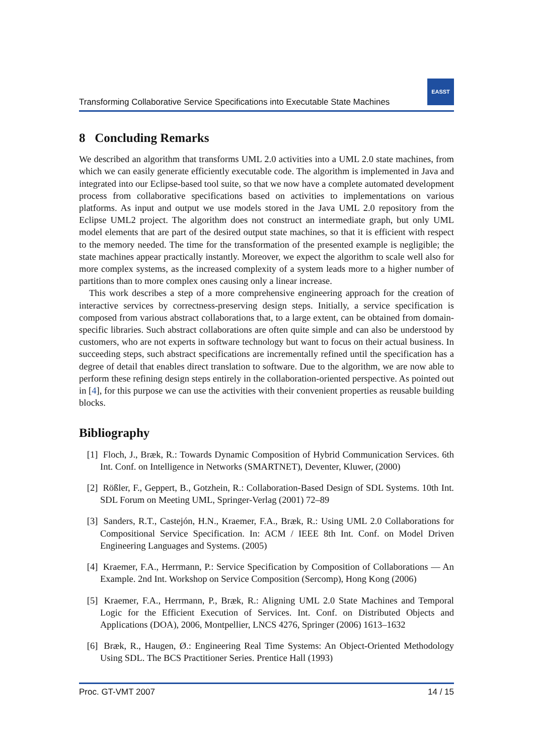Transforming Collaborative Service Specifications into Executable State Machines
EASST
8 Concluding Remarks
We described an algorithm that transforms UML 2.0 activities into a UML 2.0 state machines, from which we can easily generate efficiently executable code. The algorithm is implemented in Java and integrated into our Eclipse-based tool suite, so that we now have a complete automated development process from collaborative specifications based on activities to implementations on various platforms. As input and output we use models stored in the Java UML 2.0 repository from the Eclipse UML2 project. The algorithm does not construct an intermediate graph, but only UML model elements that are part of the desired output state machines, so that it is efficient with respect to the memory needed. The time for the transformation of the presented example is negligible; the state machines appear practically instantly. Moreover, we expect the algorithm to scale well also for more complex systems, as the increased complexity of a system leads more to a higher number of partitions than to more complex ones causing only a linear increase.
This work describes a step of a more comprehensive engineering approach for the creation of interactive services by correctness-preserving design steps. Initially, a service specification is composed from various abstract collaborations that, to a large extent, can be obtained from domain-specific libraries. Such abstract collaborations are often quite simple and can also be understood by customers, who are not experts in software technology but want to focus on their actual business. In succeeding steps, such abstract specifications are incrementally refined until the specification has a degree of detail that enables direct translation to software. Due to the algorithm, we are now able to perform these refining design steps entirely in the collaboration-oriented perspective. As pointed out in [4], for this purpose we can use the activities with their convenient properties as reusable building blocks.
Bibliography
[1] Floch, J., Bræk, R.: Towards Dynamic Composition of Hybrid Communication Services. 6th Int. Conf. on Intelligence in Networks (SMARTNET), Deventer, Kluwer, (2000)
[2] Rößler, F., Geppert, B., Gotzhein, R.: Collaboration-Based Design of SDL Systems. 10th Int. SDL Forum on Meeting UML, Springer-Verlag (2001) 72–89
[3] Sanders, R.T., Castejón, H.N., Kraemer, F.A., Bræk, R.: Using UML 2.0 Collaborations for Compositional Service Specification. In: ACM / IEEE 8th Int. Conf. on Model Driven Engineering Languages and Systems. (2005)
[4] Kraemer, F.A., Herrmann, P.: Service Specification by Composition of Collaborations — An Example. 2nd Int. Workshop on Service Composition (Sercomp), Hong Kong (2006)
[5] Kraemer, F.A., Herrmann, P., Bræk, R.: Aligning UML 2.0 State Machines and Temporal Logic for the Efficient Execution of Services. Int. Conf. on Distributed Objects and Applications (DOA), 2006, Montpellier, LNCS 4276, Springer (2006) 1613–1632
[6] Bræk, R., Haugen, Ø.: Engineering Real Time Systems: An Object-Oriented Methodology Using SDL. The BCS Practitioner Series. Prentice Hall (1993)
Proc. GT-VMT 2007 14 / 15